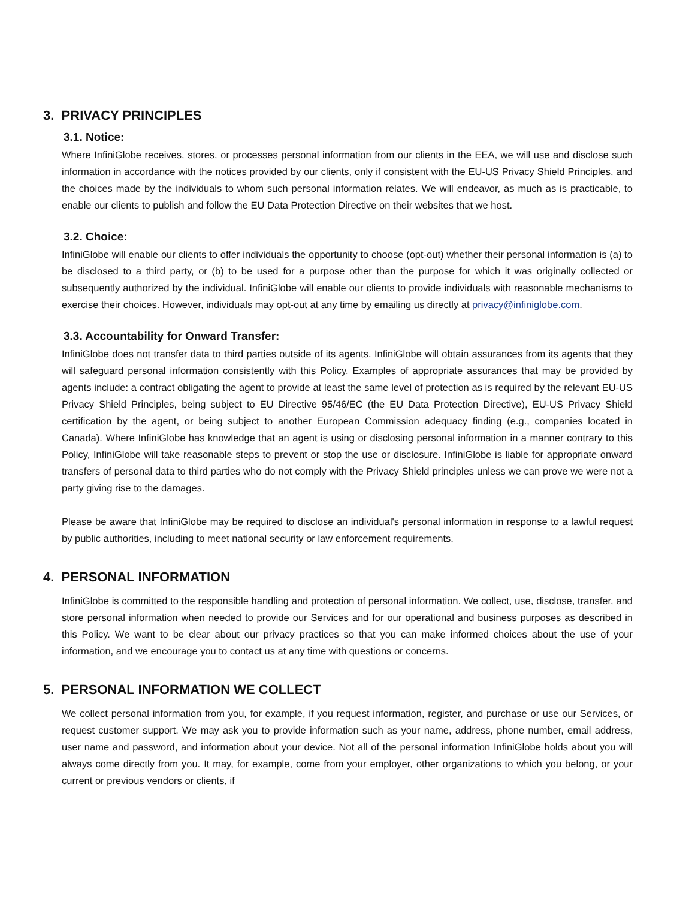3. PRIVACY PRINCIPLES
3.1. Notice:
Where InfiniGlobe receives, stores, or processes personal information from our clients in the EEA, we will use and disclose such information in accordance with the notices provided by our clients, only if consistent with the EU-US Privacy Shield Principles, and the choices made by the individuals to whom such personal information relates. We will endeavor, as much as is practicable, to enable our clients to publish and follow the EU Data Protection Directive on their websites that we host.
3.2. Choice:
InfiniGlobe will enable our clients to offer individuals the opportunity to choose (opt-out) whether their personal information is (a) to be disclosed to a third party, or (b) to be used for a purpose other than the purpose for which it was originally collected or subsequently authorized by the individual. InfiniGlobe will enable our clients to provide individuals with reasonable mechanisms to exercise their choices. However, individuals may opt-out at any time by emailing us directly at privacy@infiniglobe.com.
3.3. Accountability for Onward Transfer:
InfiniGlobe does not transfer data to third parties outside of its agents. InfiniGlobe will obtain assurances from its agents that they will safeguard personal information consistently with this Policy. Examples of appropriate assurances that may be provided by agents include: a contract obligating the agent to provide at least the same level of protection as is required by the relevant EU-US Privacy Shield Principles, being subject to EU Directive 95/46/EC (the EU Data Protection Directive), EU-US Privacy Shield certification by the agent, or being subject to another European Commission adequacy finding (e.g., companies located in Canada). Where InfiniGlobe has knowledge that an agent is using or disclosing personal information in a manner contrary to this Policy, InfiniGlobe will take reasonable steps to prevent or stop the use or disclosure. InfiniGlobe is liable for appropriate onward transfers of personal data to third parties who do not comply with the Privacy Shield principles unless we can prove we were not a party giving rise to the damages.
Please be aware that InfiniGlobe may be required to disclose an individual's personal information in response to a lawful request by public authorities, including to meet national security or law enforcement requirements.
4. PERSONAL INFORMATION
InfiniGlobe is committed to the responsible handling and protection of personal information. We collect, use, disclose, transfer, and store personal information when needed to provide our Services and for our operational and business purposes as described in this Policy. We want to be clear about our privacy practices so that you can make informed choices about the use of your information, and we encourage you to contact us at any time with questions or concerns.
5. PERSONAL INFORMATION WE COLLECT
We collect personal information from you, for example, if you request information, register, and purchase or use our Services, or request customer support. We may ask you to provide information such as your name, address, phone number, email address, user name and password, and information about your device. Not all of the personal information InfiniGlobe holds about you will always come directly from you. It may, for example, come from your employer, other organizations to which you belong, or your current or previous vendors or clients, if